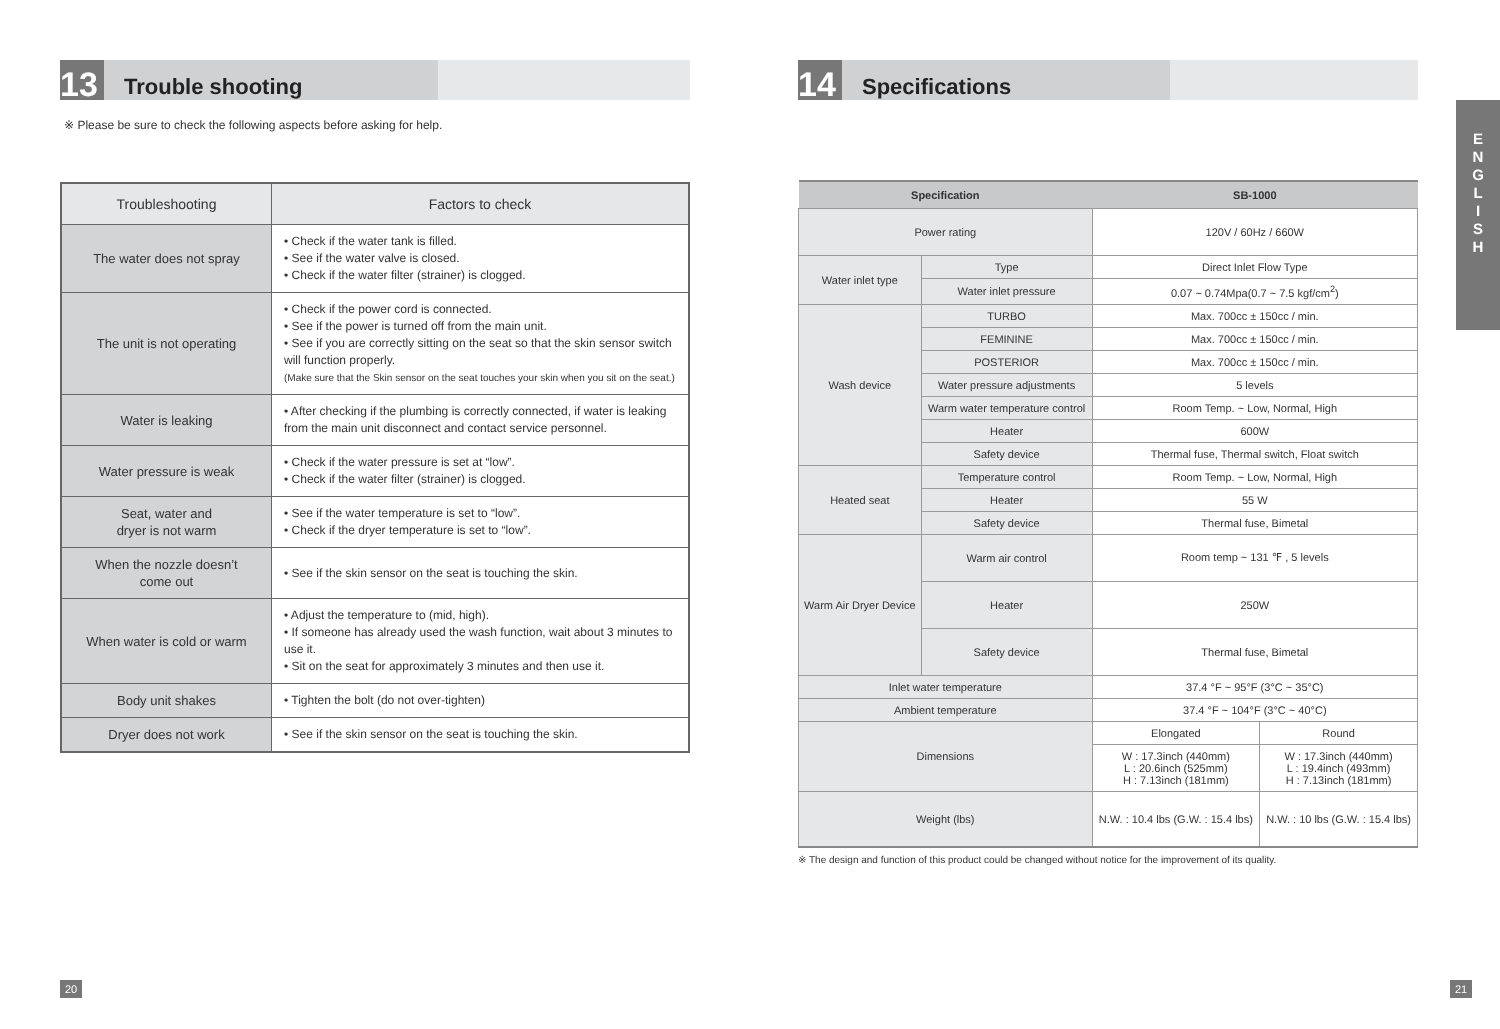13
Trouble shooting
※ Please be sure to check the following aspects before asking for help.
| Troubleshooting | Factors to check |
| --- | --- |
| The water does not spray | • Check if the water tank is filled. • See if the water valve is closed. • Check if the water filter (strainer) is clogged. |
| The unit is not operating | • Check if the power cord is connected. • See if the power is turned off from the main unit. • See if you are correctly sitting on the seat so that the skin sensor switch will function properly. (Make sure that the Skin sensor on the seat touches your skin when you sit on the seat.) |
| Water is leaking | • After checking if the plumbing is correctly connected, if water is leaking from the main unit disconnect and contact service personnel. |
| Water pressure is weak | • Check if the water pressure is set at “low”. • Check if the water filter (strainer) is clogged. |
| Seat, water and dryer is not warm | • See if the water temperature is set to “low”. • Check if the dryer temperature is set to “low”. |
| When the nozzle doesn’t come out | • See if the skin sensor on the seat is touching the skin. |
| When water is cold or warm | • Adjust the temperature to (mid, high). • If someone has already used the wash function, wait about 3 minutes to use it. • Sit on the seat for approximately 3 minutes and then use it. |
| Body unit shakes | • Tighten the bolt (do not over-tighten) |
| Dryer does not work | • See if the skin sensor on the seat is touching the skin. |
14
Specifications
| Specification | | SB-1000 | |
| --- | --- | --- | --- |
| Power rating | | 120V / 60Hz / 660W | |
| Water inlet type | Type | Direct Inlet Flow Type | |
| | Water inlet pressure | 0.07 ~ 0.74Mpa(0.7 ~ 7.5 kgf/cm<sup>2</sup>) | |
| Wash device | TURBO | Max. 700cc ± 150cc / min. | |
| | FEMININE | Max. 700cc ± 150cc / min. | |
| | POSTERIOR | Max. 700cc ± 150cc / min. | |
| | Water pressure adjustments | 5 levels | |
| | Warm water temperature control | Room Temp. ~ Low, Normal, High | |
| | Heater | 600W | |
| | Safety device | Thermal fuse, Thermal switch, Float switch | |
| Heated seat | Temperature control | Room Temp. ~ Low, Normal, High | |
| | Heater | 55 W | |
| | Safety device | Thermal fuse, Bimetal | |
| Warm Air Dryer Device | Warm air control | Room temp ~ 131 ℉ , 5 levels | |
| | Heater | 250W | |
| | Safety device | Thermal fuse, Bimetal | |
| Inlet water temperature | | 37.4 °F ~ 95°F (3°C ~ 35°C) | |
| Ambient temperature | | 37.4 °F ~ 104°F (3°C ~ 40°C) | |
| Dimensions | | Elongated | Round |
| | | W : 17.3inch (440mm) L : 20.6inch (525mm) H : 7.13inch (181mm) | W : 17.3inch (440mm) L : 19.4inch (493mm) H : 7.13inch (181mm) |
| Weight (lbs) | | N.W. : 10.4 lbs (G.W. : 15.4 lbs) | N.W. : 10 lbs (G.W. : 15.4 lbs) |
※ The design and function of this product could be changed without notice for the improvement of its quality.
E
N
G
L
I
S
H
20 21